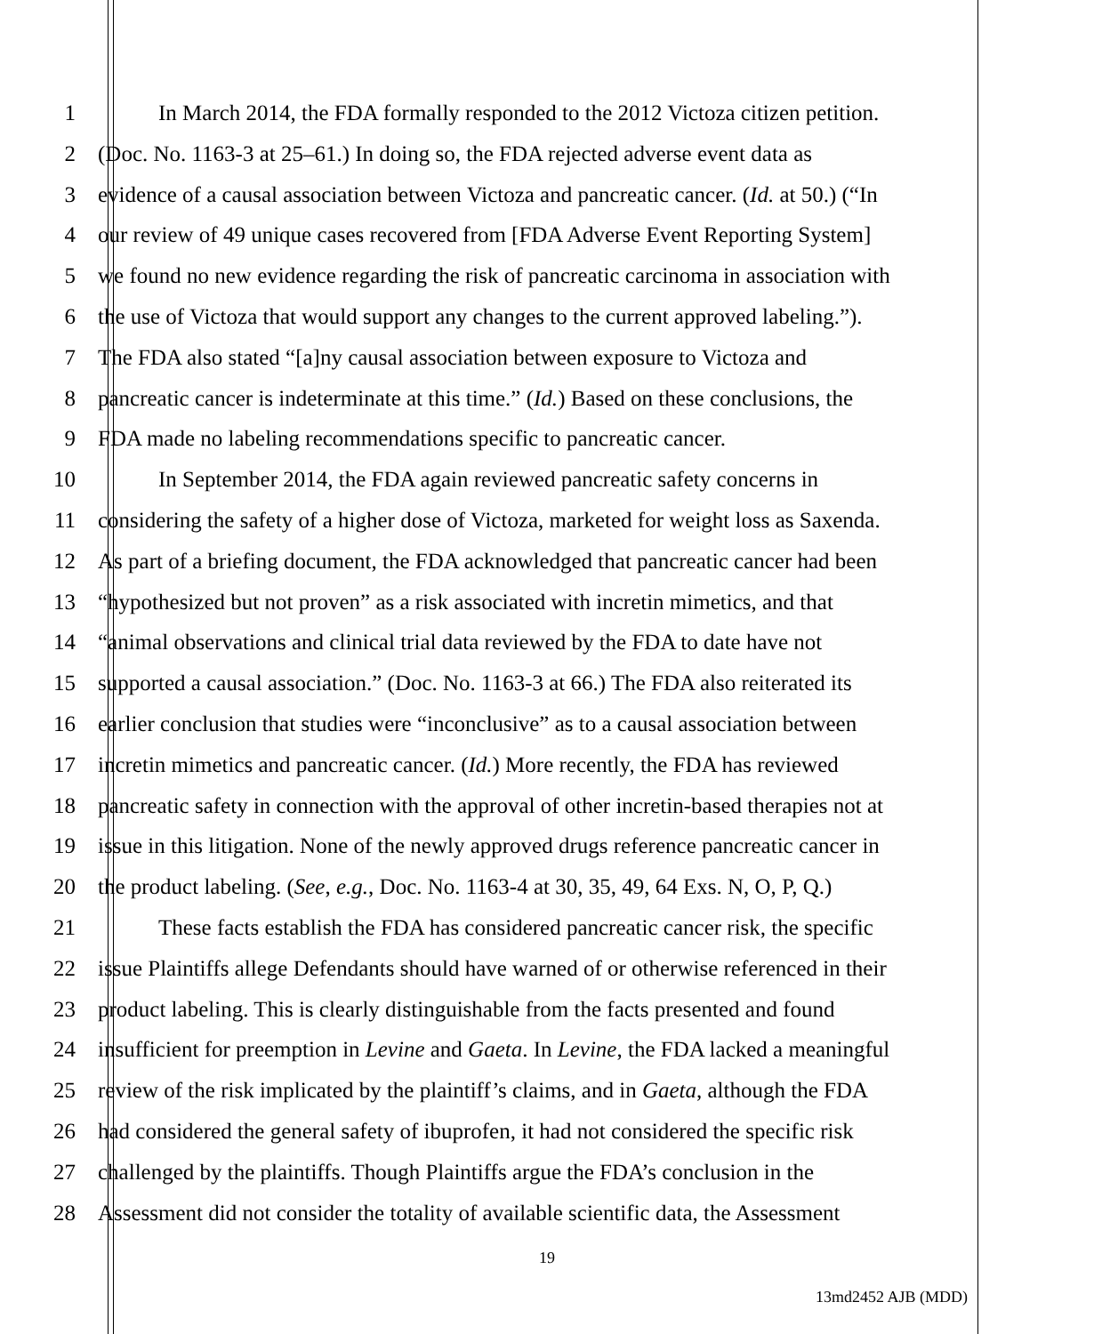1 In March 2014, the FDA formally responded to the 2012 Victoza citizen petition.
2 (Doc. No. 1163-3 at 25–61.) In doing so, the FDA rejected adverse event data as
3 evidence of a causal association between Victoza and pancreatic cancer. (Id. at 50.) (“In
4 our review of 49 unique cases recovered from [FDA Adverse Event Reporting System]
5 we found no new evidence regarding the risk of pancreatic carcinoma in association with
6 the use of Victoza that would support any changes to the current approved labeling.”).
7 The FDA also stated “[a]ny causal association between exposure to Victoza and
8 pancreatic cancer is indeterminate at this time.” (Id.) Based on these conclusions, the
9 FDA made no labeling recommendations specific to pancreatic cancer.
10 In September 2014, the FDA again reviewed pancreatic safety concerns in
11 considering the safety of a higher dose of Victoza, marketed for weight loss as Saxenda.
12 As part of a briefing document, the FDA acknowledged that pancreatic cancer had been
13 “hypothesized but not proven” as a risk associated with incretin mimetics, and that
14 “animal observations and clinical trial data reviewed by the FDA to date have not
15 supported a causal association.” (Doc. No. 1163-3 at 66.) The FDA also reiterated its
16 earlier conclusion that studies were “inconclusive” as to a causal association between
17 incretin mimetics and pancreatic cancer. (Id.) More recently, the FDA has reviewed
18 pancreatic safety in connection with the approval of other incretin-based therapies not at
19 issue in this litigation. None of the newly approved drugs reference pancreatic cancer in
20 the product labeling. (See, e.g., Doc. No. 1163-4 at 30, 35, 49, 64 Exs. N, O, P, Q.)
21 These facts establish the FDA has considered pancreatic cancer risk, the specific
22 issue Plaintiffs allege Defendants should have warned of or otherwise referenced in their
23 product labeling. This is clearly distinguishable from the facts presented and found
24 insufficient for preemption in Levine and Gaeta. In Levine, the FDA lacked a meaningful
25 review of the risk implicated by the plaintiff’s claims, and in Gaeta, although the FDA
26 had considered the general safety of ibuprofen, it had not considered the specific risk
27 challenged by the plaintiffs. Though Plaintiffs argue the FDA’s conclusion in the
28 Assessment did not consider the totality of available scientific data, the Assessment
19
13md2452 AJB (MDD)